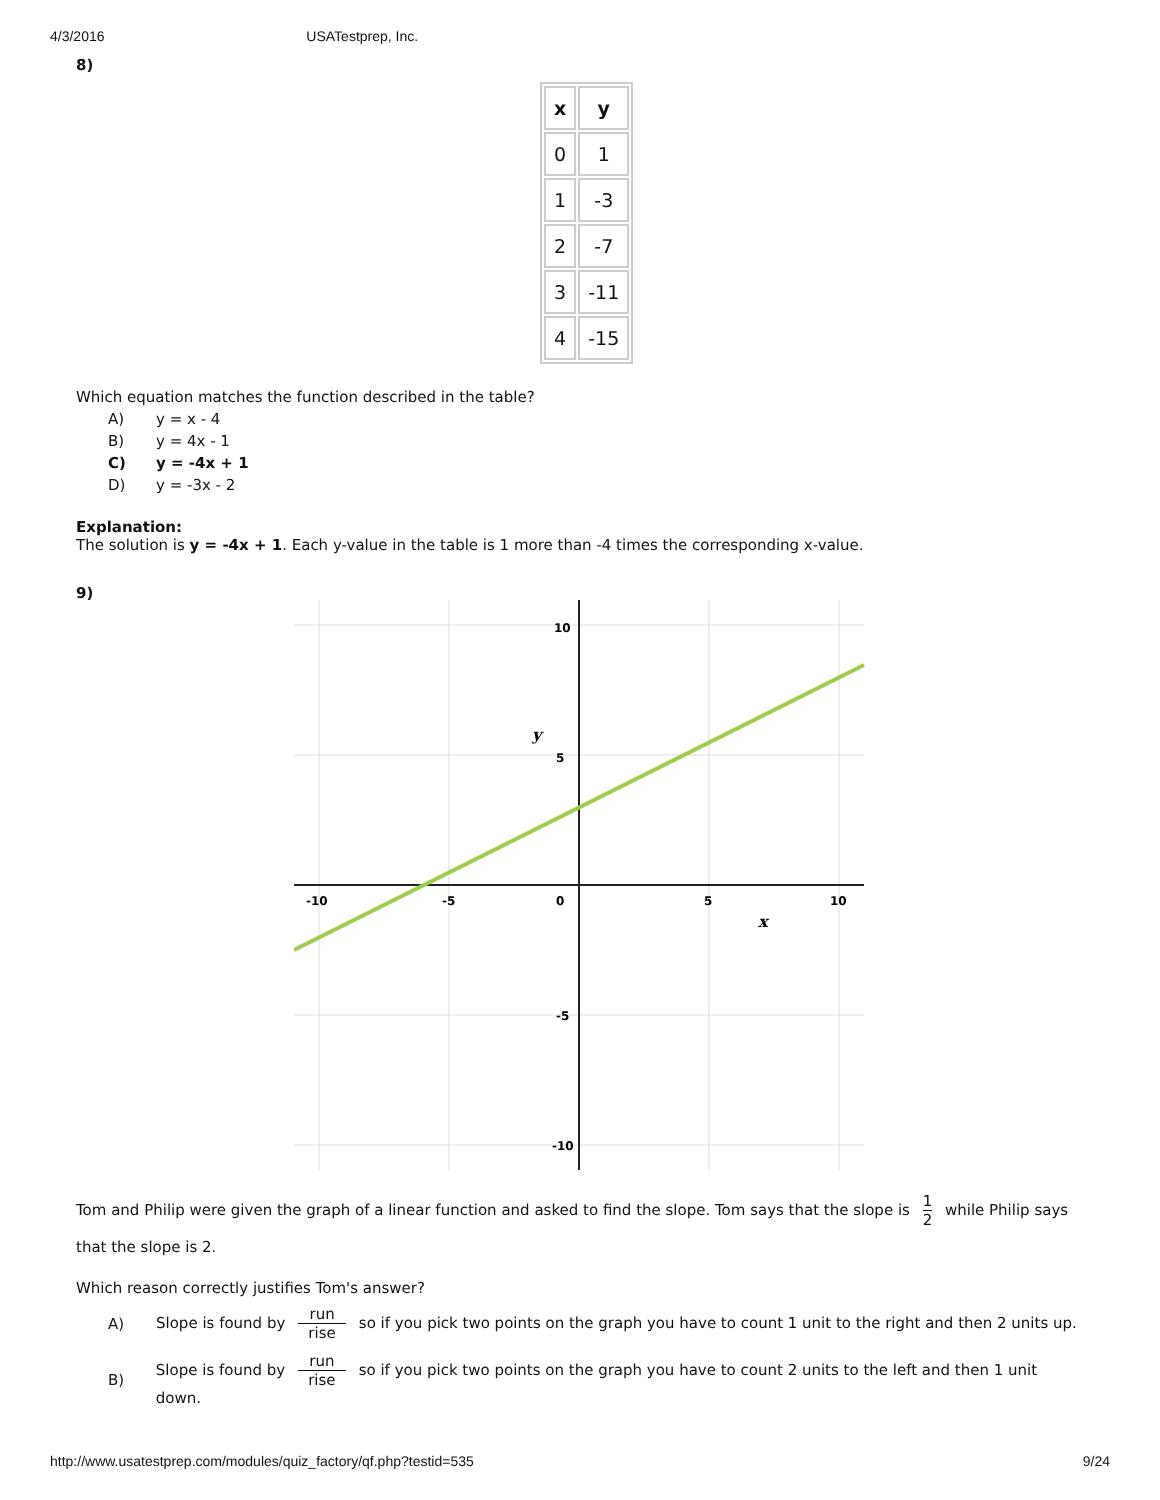4/3/2016 USATestprep, Inc.
8)
| x | y |
| --- | --- |
| 0 | 1 |
| 1 | -3 |
| 2 | -7 |
| 3 | -11 |
| 4 | -15 |
Which equation matches the function described in the table?
A) y = x - 4
B) y = 4x - 1
C) y = -4x + 1
D) y = -3x - 2
Explanation:
The solution is y = -4x + 1. Each y-value in the table is 1 more than -4 times the corresponding x-value.
9)
10
5
-5
-10
-10
-5
0
5
10
y
x
Tom and Philip were given the graph of a linear function and asked to find the slope. Tom says that the slope is 1 2 while Philip says that the slope is 2.
Which reason correctly justifies Tom's answer?
A) Slope is found by run rise so if you pick two points on the graph you have to count 1 unit to the right and then 2 units up.
B) Slope is found by run rise so if you pick two points on the graph you have to count 2 units to the left and then 1 unit down.
http://www.usatestprep.com/modules/quiz_factory/qf.php?testid=535 9/24